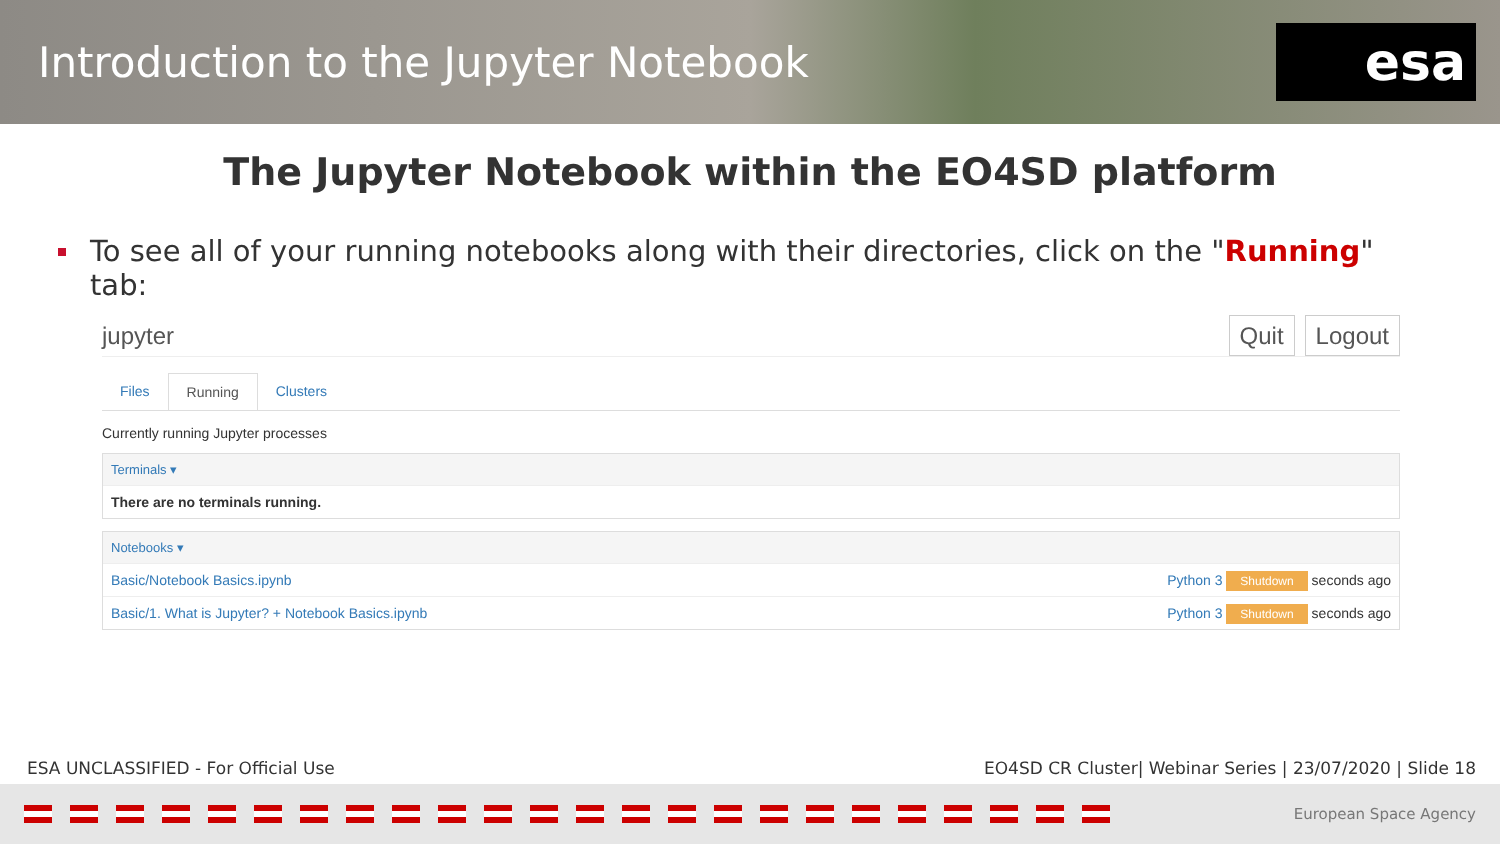Introduction to the Jupyter Notebook
esa
The Jupyter Notebook within the EO4SD platform
To see all of your running notebooks along with their directories, click on the "Running" tab:
jupyter
Quit Logout
Files Running Clusters
Currently running Jupyter processes
Terminals ▾
There are no terminals running.
Notebooks ▾
Basic/Notebook Basics.ipynb Python 3 Shutdown seconds ago
Basic/1. What is Jupyter? + Notebook Basics.ipynb Python 3 Shutdown seconds ago
ESA UNCLASSIFIED - For Official Use EO4SD CR Cluster| Webinar Series | 23/07/2020 | Slide 18
European Space Agency